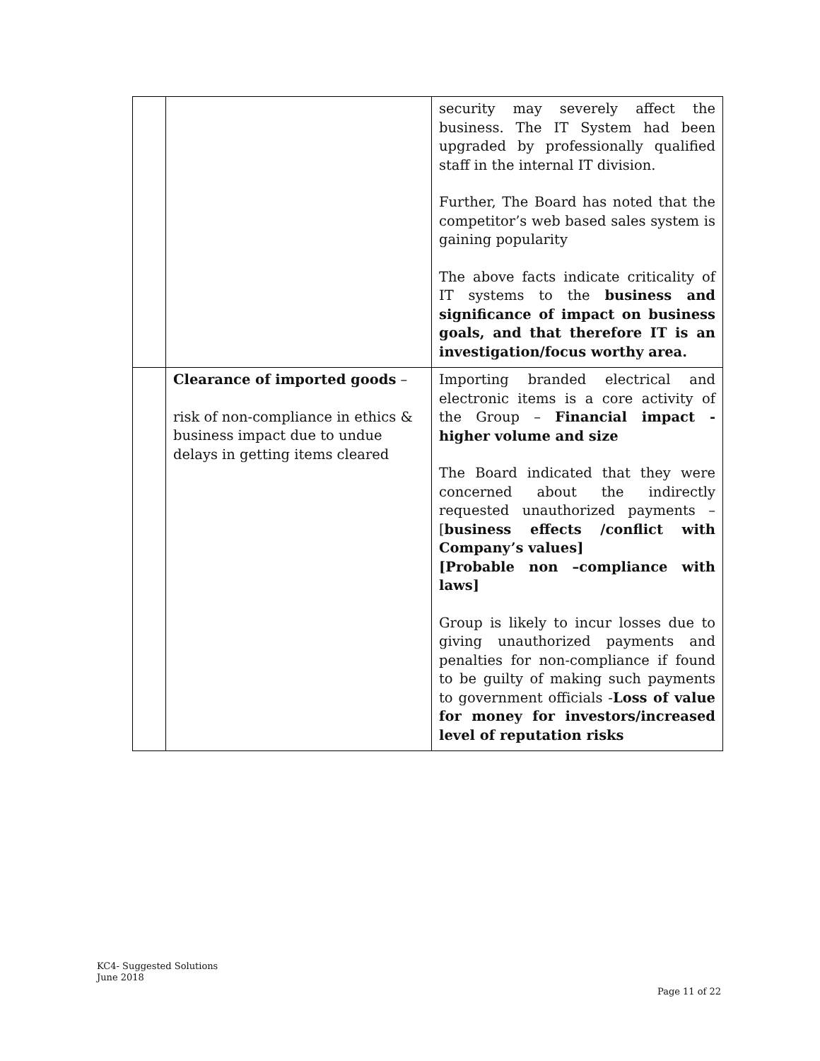| | | security may severely affect the business. The IT System had been upgraded by professionally qualified staff in the internal IT division. Further, The Board has noted that the competitor’s web based sales system is gaining popularity The above facts indicate criticality of IT systems to the business and significance of impact on business goals, and that therefore IT is an investigation/focus worthy area. |
| | Clearance of imported goods – risk of non-compliance in ethics & business impact due to undue delays in getting items cleared | Importing branded electrical and electronic items is a core activity of the Group – Financial impact - higher volume and size The Board indicated that they were concerned about the indirectly requested unauthorized payments – [ business effects /conflict with Company’s values] [Probable non –compliance with laws] Group is likely to incur losses due to giving unauthorized payments and penalties for non-compliance if found to be guilty of making such payments to government officials - Loss of value for money for investors/increased level of reputation risks |
KC4- Suggested Solutions
June 2018
Page 11 of 22